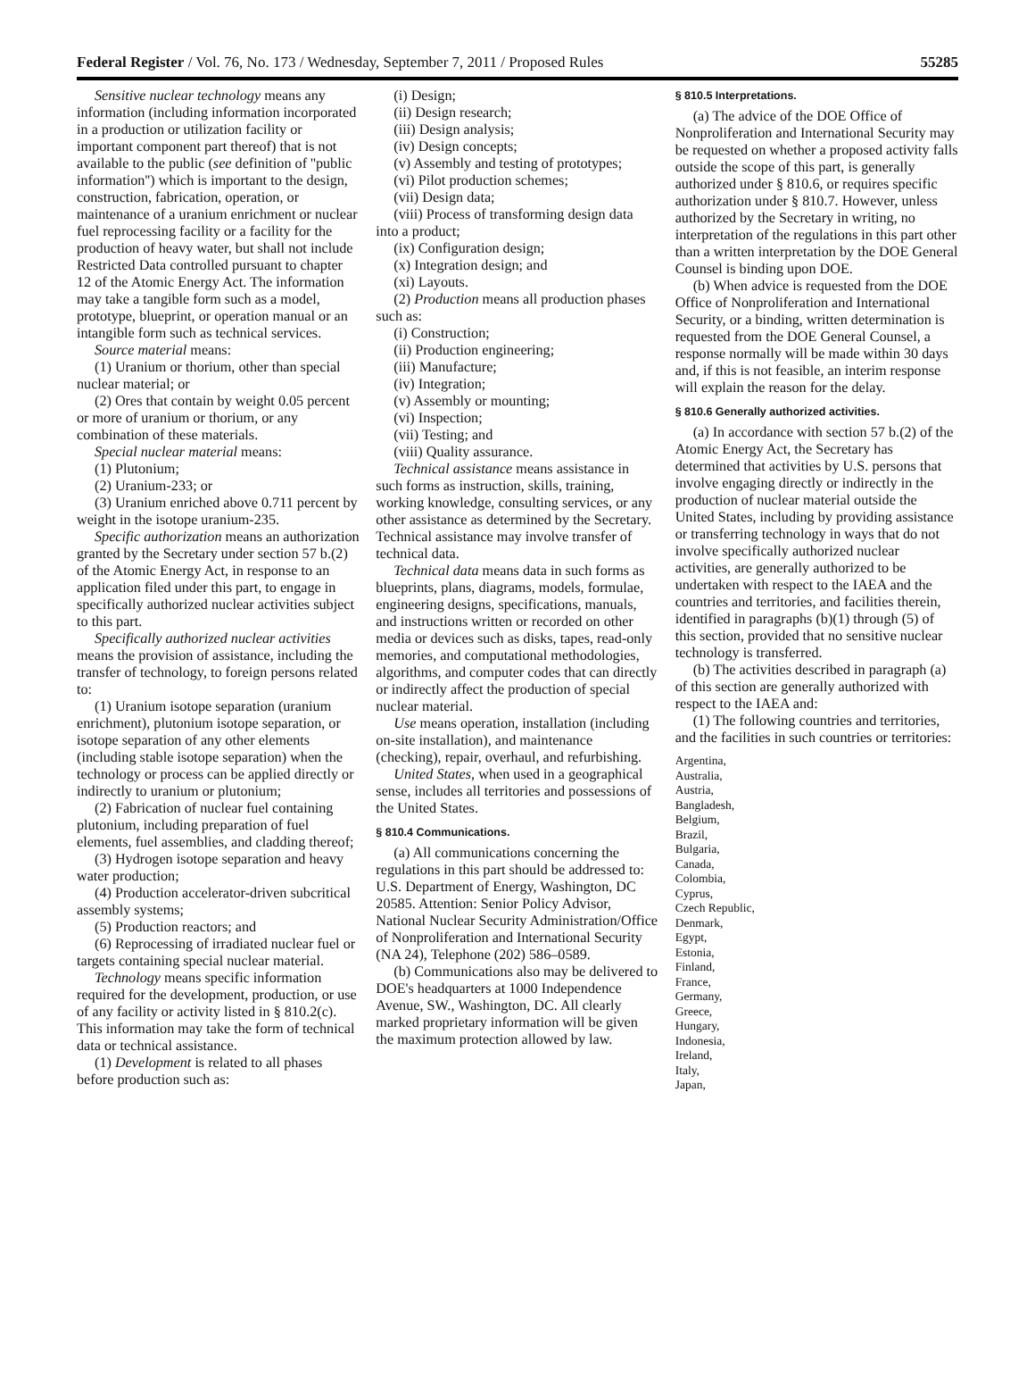Federal Register / Vol. 76, No. 173 / Wednesday, September 7, 2011 / Proposed Rules 55285
Sensitive nuclear technology means any information (including information incorporated in a production or utilization facility or important component part thereof) that is not available to the public (see definition of ''public information'') which is important to the design, construction, fabrication, operation, or maintenance of a uranium enrichment or nuclear fuel reprocessing facility or a facility for the production of heavy water, but shall not include Restricted Data controlled pursuant to chapter 12 of the Atomic Energy Act. The information may take a tangible form such as a model, prototype, blueprint, or operation manual or an intangible form such as technical services.
Source material means:
(1) Uranium or thorium, other than special nuclear material; or
(2) Ores that contain by weight 0.05 percent or more of uranium or thorium, or any combination of these materials.
Special nuclear material means:
(1) Plutonium;
(2) Uranium-233; or
(3) Uranium enriched above 0.711 percent by weight in the isotope uranium-235.
Specific authorization means an authorization granted by the Secretary under section 57 b.(2) of the Atomic Energy Act, in response to an application filed under this part, to engage in specifically authorized nuclear activities subject to this part.
Specifically authorized nuclear activities means the provision of assistance, including the transfer of technology, to foreign persons related to:
(1) Uranium isotope separation (uranium enrichment), plutonium isotope separation, or isotope separation of any other elements (including stable isotope separation) when the technology or process can be applied directly or indirectly to uranium or plutonium;
(2) Fabrication of nuclear fuel containing plutonium, including preparation of fuel elements, fuel assemblies, and cladding thereof;
(3) Hydrogen isotope separation and heavy water production;
(4) Production accelerator-driven subcritical assembly systems;
(5) Production reactors; and
(6) Reprocessing of irradiated nuclear fuel or targets containing special nuclear material.
Technology means specific information required for the development, production, or use of any facility or activity listed in § 810.2(c). This information may take the form of technical data or technical assistance.
(1) Development is related to all phases before production such as:
(i) Design;
(ii) Design research;
(iii) Design analysis;
(iv) Design concepts;
(v) Assembly and testing of prototypes;
(vi) Pilot production schemes;
(vii) Design data;
(viii) Process of transforming design data into a product;
(ix) Configuration design;
(x) Integration design; and
(xi) Layouts.
(2) Production means all production phases such as:
(i) Construction;
(ii) Production engineering;
(iii) Manufacture;
(iv) Integration;
(v) Assembly or mounting;
(vi) Inspection;
(vii) Testing; and
(viii) Quality assurance.
Technical assistance means assistance in such forms as instruction, skills, training, working knowledge, consulting services, or any other assistance as determined by the Secretary. Technical assistance may involve transfer of technical data.
Technical data means data in such forms as blueprints, plans, diagrams, models, formulae, engineering designs, specifications, manuals, and instructions written or recorded on other media or devices such as disks, tapes, read-only memories, and computational methodologies, algorithms, and computer codes that can directly or indirectly affect the production of special nuclear material.
Use means operation, installation (including on-site installation), and maintenance (checking), repair, overhaul, and refurbishing.
United States, when used in a geographical sense, includes all territories and possessions of the United States.
§ 810.4 Communications.
(a) All communications concerning the regulations in this part should be addressed to: U.S. Department of Energy, Washington, DC 20585. Attention: Senior Policy Advisor, National Nuclear Security Administration/Office of Nonproliferation and International Security (NA 24), Telephone (202) 586–0589.
(b) Communications also may be delivered to DOE's headquarters at 1000 Independence Avenue, SW., Washington, DC. All clearly marked proprietary information will be given the maximum protection allowed by law.
§ 810.5 Interpretations.
(a) The advice of the DOE Office of Nonproliferation and International Security may be requested on whether a proposed activity falls outside the scope of this part, is generally authorized under § 810.6, or requires specific authorization under § 810.7. However, unless authorized by the Secretary in writing, no interpretation of the regulations in this part other than a written interpretation by the DOE General Counsel is binding upon DOE.
(b) When advice is requested from the DOE Office of Nonproliferation and International Security, or a binding, written determination is requested from the DOE General Counsel, a response normally will be made within 30 days and, if this is not feasible, an interim response will explain the reason for the delay.
§ 810.6 Generally authorized activities.
(a) In accordance with section 57 b.(2) of the Atomic Energy Act, the Secretary has determined that activities by U.S. persons that involve engaging directly or indirectly in the production of nuclear material outside the United States, including by providing assistance or transferring technology in ways that do not involve specifically authorized nuclear activities, are generally authorized to be undertaken with respect to the IAEA and the countries and territories, and facilities therein, identified in paragraphs (b)(1) through (5) of this section, provided that no sensitive nuclear technology is transferred.
(b) The activities described in paragraph (a) of this section are generally authorized with respect to the IAEA and:
(1) The following countries and territories, and the facilities in such countries or territories:
Argentina,
Australia,
Austria,
Bangladesh,
Belgium,
Brazil,
Bulgaria,
Canada,
Colombia,
Cyprus,
Czech Republic,
Denmark,
Egypt,
Estonia,
Finland,
France,
Germany,
Greece,
Hungary,
Indonesia,
Ireland,
Italy,
Japan,